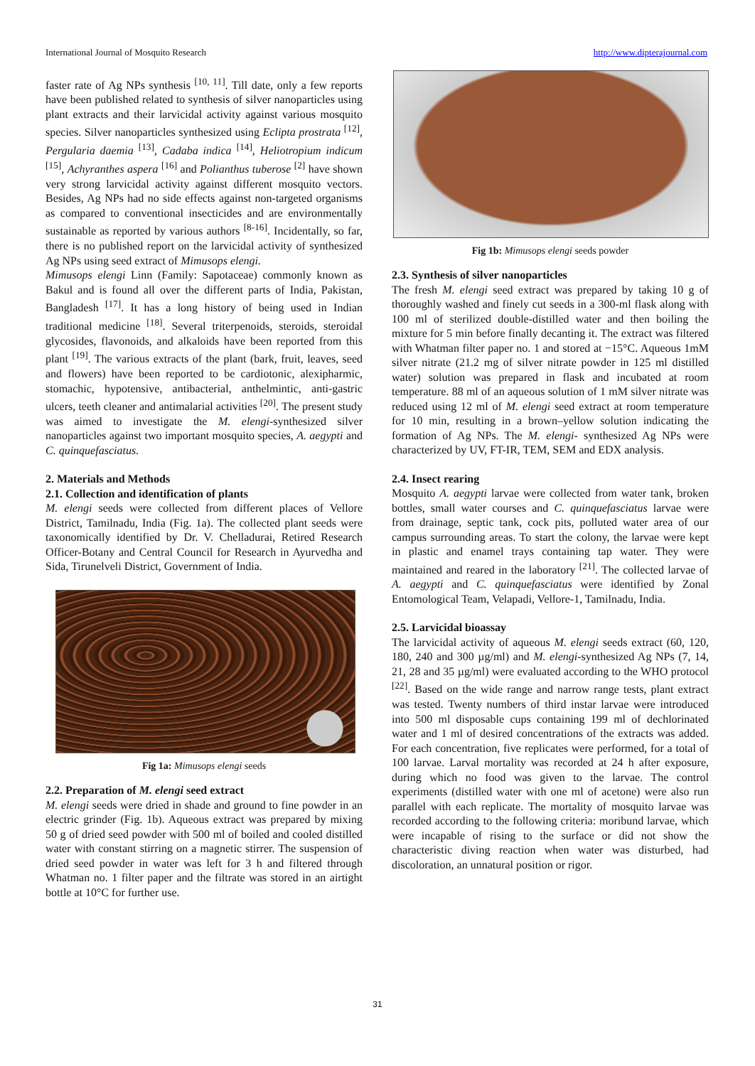International Journal of Mosquito Research http://www.dipterajournal.com
faster rate of Ag NPs synthesis <sup>[10, 11]</sup>. Till date, only a few reports have been published related to synthesis of silver nanoparticles using plant extracts and their larvicidal activity against various mosquito species. Silver nanoparticles synthesized using Eclipta prostrata <sup>[12]</sup>, Pergularia daemia <sup>[13]</sup>, Cadaba indica <sup>[14]</sup>, Heliotropium indicum <sup>[15]</sup>, Achyranthes aspera <sup>[16]</sup> and Polianthus tuberose <sup>[2]</sup> have shown very strong larvicidal activity against different mosquito vectors. Besides, Ag NPs had no side effects against non-targeted organisms as compared to conventional insecticides and are environmentally sustainable as reported by various authors <sup>[8-16]</sup>. Incidentally, so far, there is no published report on the larvicidal activity of synthesized Ag NPs using seed extract of Mimusops elengi.
Mimusops elengi Linn (Family: Sapotaceae) commonly known as Bakul and is found all over the different parts of India, Pakistan, Bangladesh <sup>[17]</sup>. It has a long history of being used in Indian traditional medicine <sup>[18]</sup>. Several triterpenoids, steroids, steroidal glycosides, flavonoids, and alkaloids have been reported from this plant <sup>[19]</sup>. The various extracts of the plant (bark, fruit, leaves, seed and flowers) have been reported to be cardiotonic, alexipharmic, stomachic, hypotensive, antibacterial, anthelmintic, anti-gastric ulcers, teeth cleaner and antimalarial activities <sup>[20]</sup>. The present study was aimed to investigate the M. elengi-synthesized silver nanoparticles against two important mosquito species, A. aegypti and C. quinquefasciatus.
2. Materials and Methods
2.1. Collection and identification of plants
M. elengi seeds were collected from different places of Vellore District, Tamilnadu, India (Fig. 1a). The collected plant seeds were taxonomically identified by Dr. V. Chelladurai, Retired Research Officer-Botany and Central Council for Research in Ayurvedha and Sida, Tirunelveli District, Government of India.
Fig 1a: Mimusops elengi seeds
2.2. Preparation of M. elengi seed extract
M. elengi seeds were dried in shade and ground to fine powder in an electric grinder (Fig. 1b). Aqueous extract was prepared by mixing 50 g of dried seed powder with 500 ml of boiled and cooled distilled water with constant stirring on a magnetic stirrer. The suspension of dried seed powder in water was left for 3 h and filtered through Whatman no. 1 filter paper and the filtrate was stored in an airtight bottle at 10°C for further use.
Fig 1b: Mimusops elengi seeds powder
2.3. Synthesis of silver nanoparticles
The fresh M. elengi seed extract was prepared by taking 10 g of thoroughly washed and finely cut seeds in a 300-ml flask along with 100 ml of sterilized double-distilled water and then boiling the mixture for 5 min before finally decanting it. The extract was filtered with Whatman filter paper no. 1 and stored at −15°C. Aqueous 1mM silver nitrate (21.2 mg of silver nitrate powder in 125 ml distilled water) solution was prepared in flask and incubated at room temperature. 88 ml of an aqueous solution of 1 mM silver nitrate was reduced using 12 ml of M. elengi seed extract at room temperature for 10 min, resulting in a brown–yellow solution indicating the formation of Ag NPs. The M. elengi- synthesized Ag NPs were characterized by UV, FT-IR, TEM, SEM and EDX analysis.
2.4. Insect rearing
Mosquito A. aegypti larvae were collected from water tank, broken bottles, small water courses and C. quinquefasciatus larvae were from drainage, septic tank, cock pits, polluted water area of our campus surrounding areas. To start the colony, the larvae were kept in plastic and enamel trays containing tap water. They were maintained and reared in the laboratory <sup>[21]</sup>. The collected larvae of A. aegypti and C. quinquefasciatus were identified by Zonal Entomological Team, Velapadi, Vellore-1, Tamilnadu, India.
2.5. Larvicidal bioassay
The larvicidal activity of aqueous M. elengi seeds extract (60, 120, 180, 240 and 300 µg/ml) and M. elengi-synthesized Ag NPs (7, 14, 21, 28 and 35 µg/ml) were evaluated according to the WHO protocol <sup>[22]</sup>. Based on the wide range and narrow range tests, plant extract was tested. Twenty numbers of third instar larvae were introduced into 500 ml disposable cups containing 199 ml of dechlorinated water and 1 ml of desired concentrations of the extracts was added. For each concentration, five replicates were performed, for a total of 100 larvae. Larval mortality was recorded at 24 h after exposure, during which no food was given to the larvae. The control experiments (distilled water with one ml of acetone) were also run parallel with each replicate. The mortality of mosquito larvae was recorded according to the following criteria: moribund larvae, which were incapable of rising to the surface or did not show the characteristic diving reaction when water was disturbed, had discoloration, an unnatural position or rigor.
31